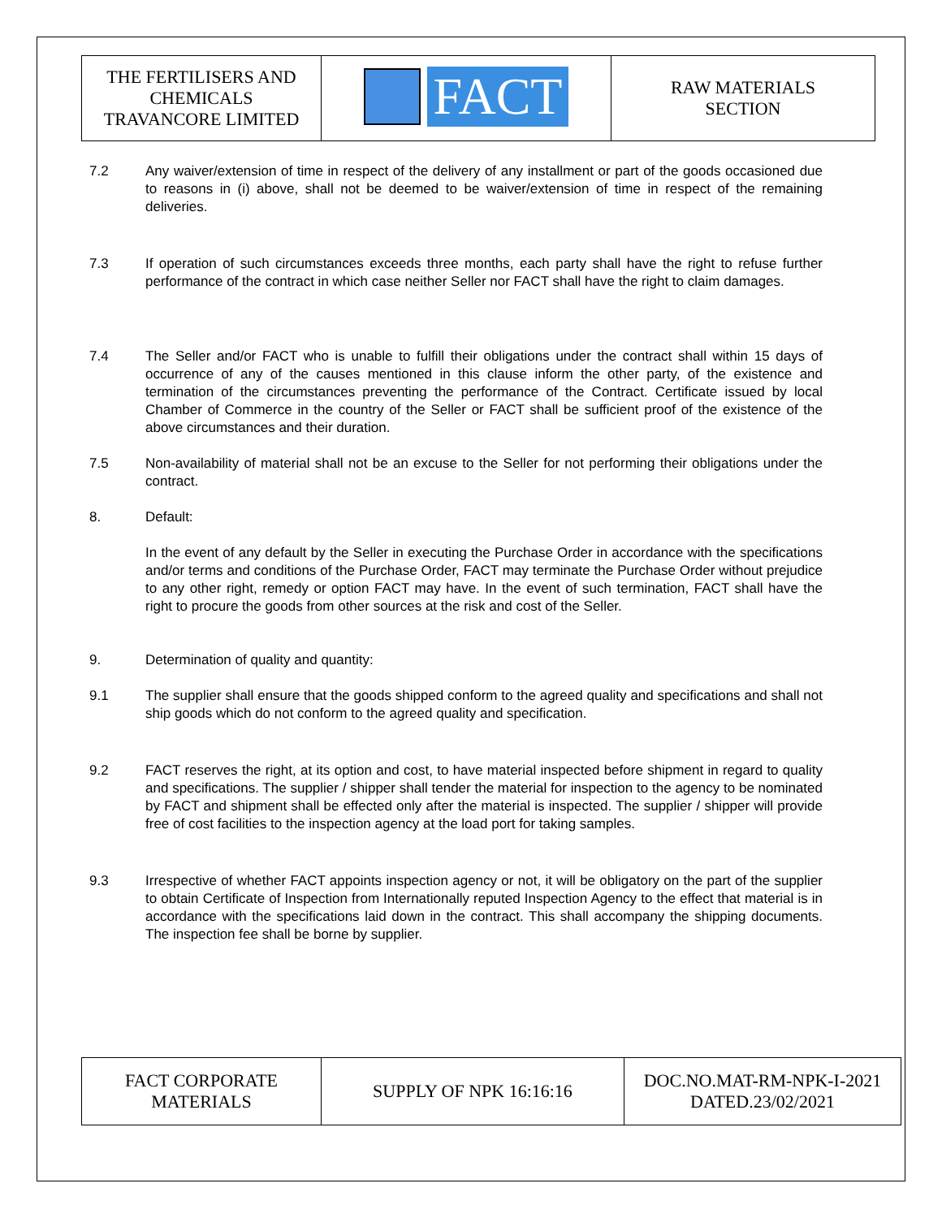| THE FERTILISERS AND CHEMICALS TRAVANCORE LIMITED | FACT | RAW MATERIALS SECTION |
7.2 Any waiver/extension of time in respect of the delivery of any installment or part of the goods occasioned due to reasons in (i) above, shall not be deemed to be waiver/extension of time in respect of the remaining deliveries.
7.3 If operation of such circumstances exceeds three months, each party shall have the right to refuse further performance of the contract in which case neither Seller nor FACT shall have the right to claim damages.
7.4 The Seller and/or FACT who is unable to fulfill their obligations under the contract shall within 15 days of occurrence of any of the causes mentioned in this clause inform the other party, of the existence and termination of the circumstances preventing the performance of the Contract. Certificate issued by local Chamber of Commerce in the country of the Seller or FACT shall be sufficient proof of the existence of the above circumstances and their duration.
7.5 Non-availability of material shall not be an excuse to the Seller for not performing their obligations under the contract.
8. Default:
In the event of any default by the Seller in executing the Purchase Order in accordance with the specifications and/or terms and conditions of the Purchase Order, FACT may terminate the Purchase Order without prejudice to any other right, remedy or option FACT may have. In the event of such termination, FACT shall have the right to procure the goods from other sources at the risk and cost of the Seller.
9. Determination of quality and quantity:
9.1 The supplier shall ensure that the goods shipped conform to the agreed quality and specifications and shall not ship goods which do not conform to the agreed quality and specification.
9.2 FACT reserves the right, at its option and cost, to have material inspected before shipment in regard to quality and specifications. The supplier / shipper shall tender the material for inspection to the agency to be nominated by FACT and shipment shall be effected only after the material is inspected. The supplier / shipper will provide free of cost facilities to the inspection agency at the load port for taking samples.
9.3 Irrespective of whether FACT appoints inspection agency or not, it will be obligatory on the part of the supplier to obtain Certificate of Inspection from Internationally reputed Inspection Agency to the effect that material is in accordance with the specifications laid down in the contract. This shall accompany the shipping documents. The inspection fee shall be borne by supplier.
| FACT CORPORATE MATERIALS | SUPPLY OF NPK 16:16:16 | DOC.NO.MAT-RM-NPK-I-2021 DATED.23/02/2021 |